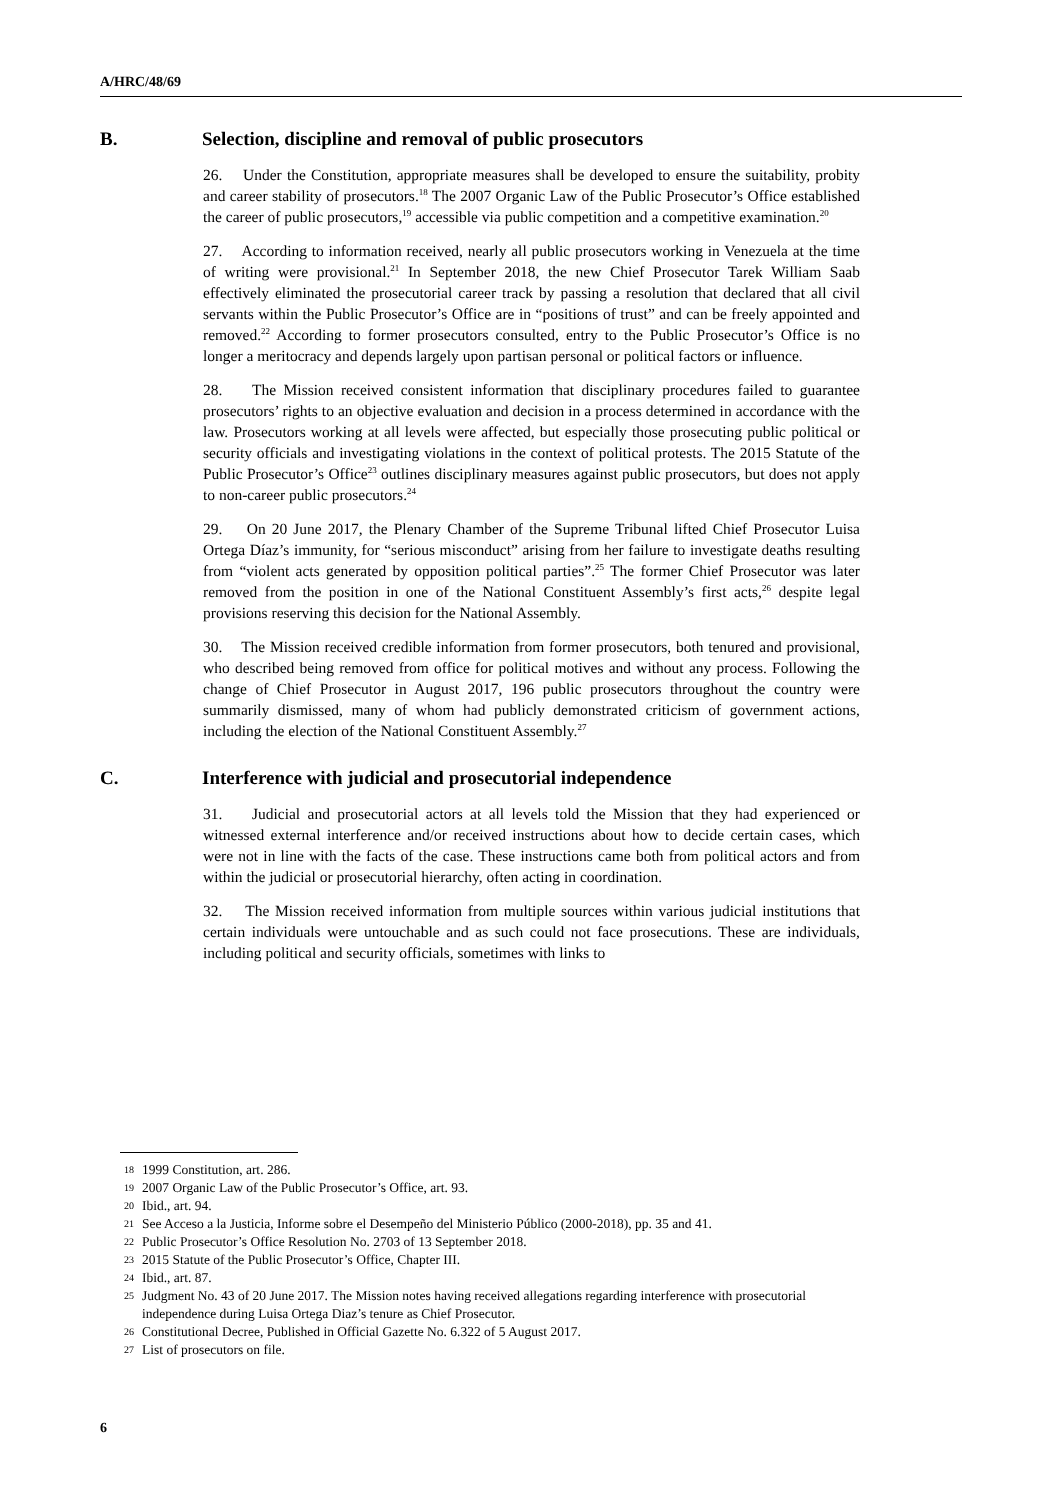A/HRC/48/69
B. Selection, discipline and removal of public prosecutors
26. Under the Constitution, appropriate measures shall be developed to ensure the suitability, probity and career stability of prosecutors.<sup>18</sup> The 2007 Organic Law of the Public Prosecutor’s Office established the career of public prosecutors,<sup>19</sup> accessible via public competition and a competitive examination.<sup>20</sup>
27. According to information received, nearly all public prosecutors working in Venezuela at the time of writing were provisional.<sup>21</sup> In September 2018, the new Chief Prosecutor Tarek William Saab effectively eliminated the prosecutorial career track by passing a resolution that declared that all civil servants within the Public Prosecutor’s Office are in “positions of trust” and can be freely appointed and removed.<sup>22</sup> According to former prosecutors consulted, entry to the Public Prosecutor’s Office is no longer a meritocracy and depends largely upon partisan personal or political factors or influence.
28. The Mission received consistent information that disciplinary procedures failed to guarantee prosecutors’ rights to an objective evaluation and decision in a process determined in accordance with the law. Prosecutors working at all levels were affected, but especially those prosecuting public political or security officials and investigating violations in the context of political protests. The 2015 Statute of the Public Prosecutor’s Office<sup>23</sup> outlines disciplinary measures against public prosecutors, but does not apply to non-career public prosecutors.<sup>24</sup>
29. On 20 June 2017, the Plenary Chamber of the Supreme Tribunal lifted Chief Prosecutor Luisa Ortega Díaz’s immunity, for “serious misconduct” arising from her failure to investigate deaths resulting from “violent acts generated by opposition political parties”.<sup>25</sup> The former Chief Prosecutor was later removed from the position in one of the National Constituent Assembly’s first acts,<sup>26</sup> despite legal provisions reserving this decision for the National Assembly.
30. The Mission received credible information from former prosecutors, both tenured and provisional, who described being removed from office for political motives and without any process. Following the change of Chief Prosecutor in August 2017, 196 public prosecutors throughout the country were summarily dismissed, many of whom had publicly demonstrated criticism of government actions, including the election of the National Constituent Assembly.<sup>27</sup>
C. Interference with judicial and prosecutorial independence
31. Judicial and prosecutorial actors at all levels told the Mission that they had experienced or witnessed external interference and/or received instructions about how to decide certain cases, which were not in line with the facts of the case. These instructions came both from political actors and from within the judicial or prosecutorial hierarchy, often acting in coordination.
32. The Mission received information from multiple sources within various judicial institutions that certain individuals were untouchable and as such could not face prosecutions. These are individuals, including political and security officials, sometimes with links to
18 1999 Constitution, art. 286.
19 2007 Organic Law of the Public Prosecutor’s Office, art. 93.
20 Ibid., art. 94.
21 See Acceso a la Justicia, Informe sobre el Desempeño del Ministerio Público (2000-2018), pp. 35 and 41.
22 Public Prosecutor’s Office Resolution No. 2703 of 13 September 2018.
23 2015 Statute of the Public Prosecutor’s Office, Chapter III.
24 Ibid., art. 87.
25 Judgment No. 43 of 20 June 2017. The Mission notes having received allegations regarding interference with prosecutorial independence during Luisa Ortega Diaz’s tenure as Chief Prosecutor.
26 Constitutional Decree, Published in Official Gazette No. 6.322 of 5 August 2017.
27 List of prosecutors on file.
6